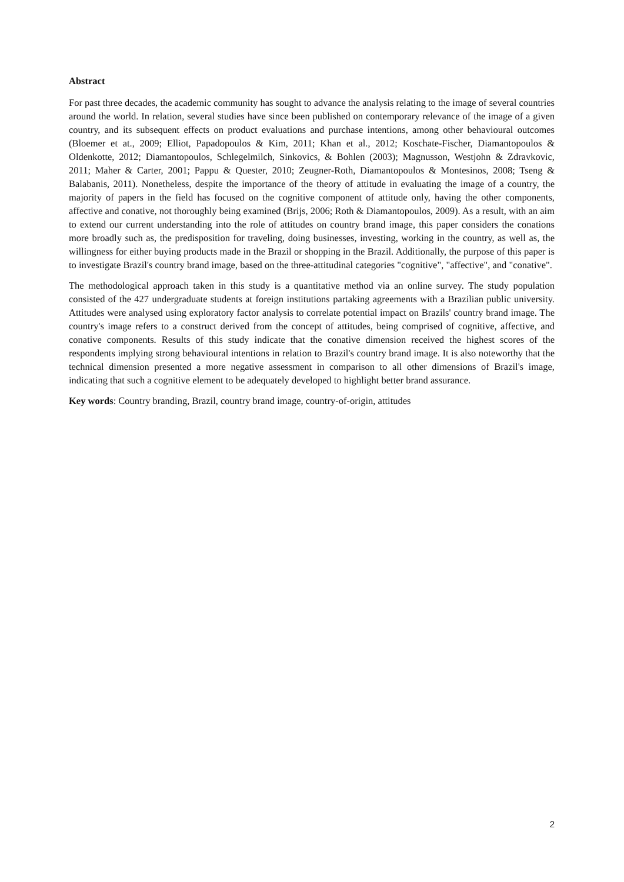Abstract
For past three decades, the academic community has sought to advance the analysis relating to the image of several countries around the world. In relation, several studies have since been published on contemporary relevance of the image of a given country, and its subsequent effects on product evaluations and purchase intentions, among other behavioural outcomes (Bloemer et at., 2009; Elliot, Papadopoulos & Kim, 2011; Khan et al., 2012; Koschate-Fischer, Diamantopoulos & Oldenkotte, 2012; Diamantopoulos, Schlegelmilch, Sinkovics, & Bohlen (2003); Magnusson, Westjohn & Zdravkovic, 2011; Maher & Carter, 2001; Pappu & Quester, 2010; Zeugner-Roth, Diamantopoulos & Montesinos, 2008; Tseng & Balabanis, 2011). Nonetheless, despite the importance of the theory of attitude in evaluating the image of a country, the majority of papers in the field has focused on the cognitive component of attitude only, having the other components, affective and conative, not thoroughly being examined (Brijs, 2006; Roth & Diamantopoulos, 2009). As a result, with an aim to extend our current understanding into the role of attitudes on country brand image, this paper considers the conations more broadly such as, the predisposition for traveling, doing businesses, investing, working in the country, as well as, the willingness for either buying products made in the Brazil or shopping in the Brazil. Additionally, the purpose of this paper is to investigate Brazil's country brand image, based on the three-attitudinal categories "cognitive", "affective", and "conative".
The methodological approach taken in this study is a quantitative method via an online survey. The study population consisted of the 427 undergraduate students at foreign institutions partaking agreements with a Brazilian public university. Attitudes were analysed using exploratory factor analysis to correlate potential impact on Brazils' country brand image. The country's image refers to a construct derived from the concept of attitudes, being comprised of cognitive, affective, and conative components. Results of this study indicate that the conative dimension received the highest scores of the respondents implying strong behavioural intentions in relation to Brazil's country brand image. It is also noteworthy that the technical dimension presented a more negative assessment in comparison to all other dimensions of Brazil's image, indicating that such a cognitive element to be adequately developed to highlight better brand assurance.
Key words: Country branding, Brazil, country brand image, country-of-origin, attitudes
2